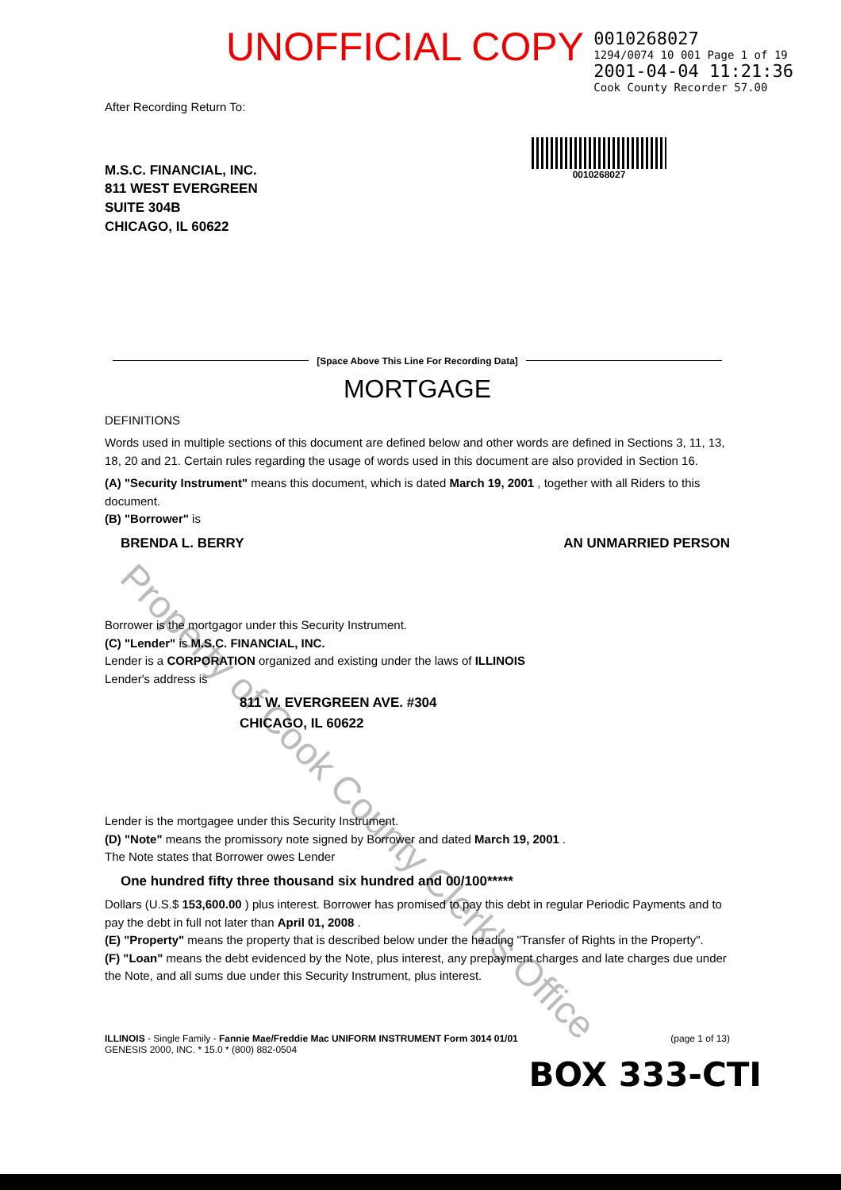Property of Cook County Clerk's Office
UNOFFICIAL COPY
0010268027
1294/0074 10 001 Page 1 of 19
2001-04-04 11:21:36
Cook County Recorder 57.00
After Recording Return To:
M.S.C. FINANCIAL, INC.
811 WEST EVERGREEN
SUITE 304B
CHICAGO, IL 60622
0010268027
[Space Above This Line For Recording Data]
MORTGAGE
DEFINITIONS
Words used in multiple sections of this document are defined below and other words are defined in Sections 3, 11, 13, 18, 20 and 21. Certain rules regarding the usage of words used in this document are also provided in Section 16.
(A) "Security Instrument" means this document, which is dated March 19, 2001 , together with all Riders to this document.
(B) "Borrower" is
BRENDA L. BERRY AN UNMARRIED PERSON
Borrower is the mortgagor under this Security Instrument.
(C) "Lender" is M.S.C. FINANCIAL, INC.
Lender is a CORPORATION organized and existing under the laws of ILLINOIS
Lender's address is
811 W. EVERGREEN AVE. #304
CHICAGO, IL 60622
Lender is the mortgagee under this Security Instrument.
(D) "Note" means the promissory note signed by Borrower and dated March 19, 2001 .
The Note states that Borrower owes Lender
One hundred fifty three thousand six hundred and 00/100*****
Dollars (U.S.$ 153,600.00 ) plus interest. Borrower has promised to pay this debt in regular Periodic Payments and to pay the debt in full not later than April 01, 2008 .
(E) "Property" means the property that is described below under the heading "Transfer of Rights in the Property".
(F) "Loan" means the debt evidenced by the Note, plus interest, any prepayment charges and late charges due under the Note, and all sums due under this Security Instrument, plus interest.
ILLINOIS - Single Family - Fannie Mae/Freddie Mac UNIFORM INSTRUMENT Form 3014 01/01
GENESIS 2000, INC. * 15.0 * (800) 882-0504
(page 1 of 13)
BOX 333-CTI